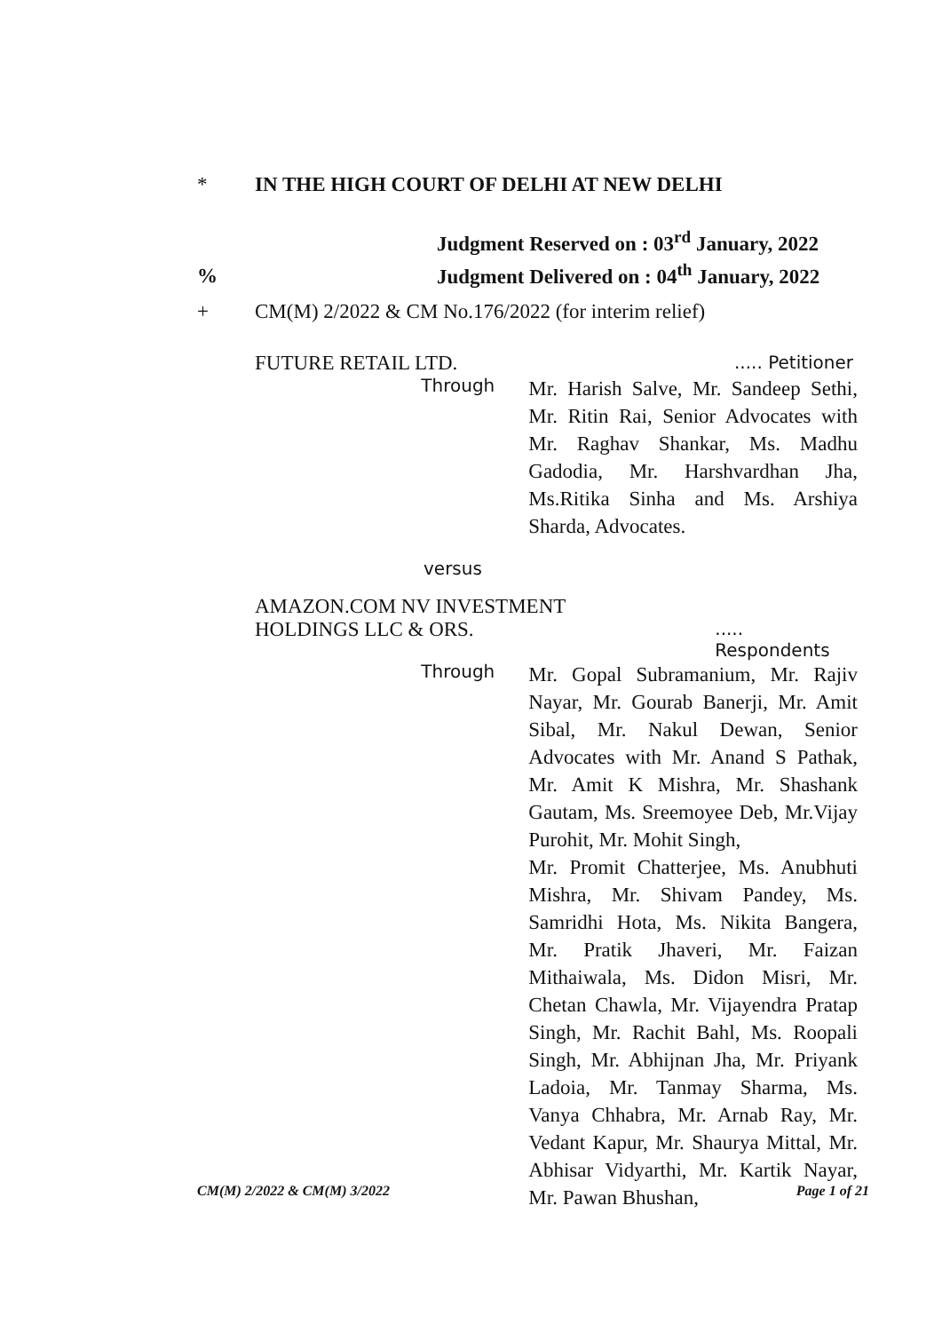* IN THE HIGH COURT OF DELHI AT NEW DELHI
% Judgment Reserved on : 03<sup>rd</sup> January, 2022
Judgment Delivered on : 04<sup>th</sup> January, 2022
+ CM(M) 2/2022 & CM No.176/2022 (for interim relief)
FUTURE RETAIL LTD.
..... Petitioner
Through
Mr. Harish Salve, Mr. Sandeep Sethi, Mr. Ritin Rai, Senior Advocates with Mr. Raghav Shankar, Ms. Madhu Gadodia, Mr. Harshvardhan Jha, Ms.Ritika Sinha and Ms. Arshiya Sharda, Advocates.
versus
AMAZON.COM NV INVESTMENT
HOLDINGS LLC & ORS.
..... Respondents
Through
Mr. Gopal Subramanium, Mr. Rajiv Nayar, Mr. Gourab Banerji, Mr. Amit Sibal, Mr. Nakul Dewan, Senior Advocates with Mr. Anand S Pathak, Mr. Amit K Mishra, Mr. Shashank Gautam, Ms. Sreemoyee Deb, Mr.Vijay Purohit, Mr. Mohit Singh,
Mr. Promit Chatterjee, Ms. Anubhuti Mishra, Mr. Shivam Pandey, Ms. Samridhi Hota, Ms. Nikita Bangera, Mr. Pratik Jhaveri, Mr. Faizan Mithaiwala, Ms. Didon Misri, Mr. Chetan Chawla, Mr. Vijayendra Pratap Singh, Mr. Rachit Bahl, Ms. Roopali Singh, Mr. Abhijnan Jha, Mr. Priyank Ladoia, Mr. Tanmay Sharma, Ms. Vanya Chhabra, Mr. Arnab Ray, Mr. Vedant Kapur, Mr. Shaurya Mittal, Mr. Abhisar Vidyarthi, Mr. Kartik Nayar, Mr. Pawan Bhushan,
CM(M) 2/2022 & CM(M) 3/2022 Page 1 of 21